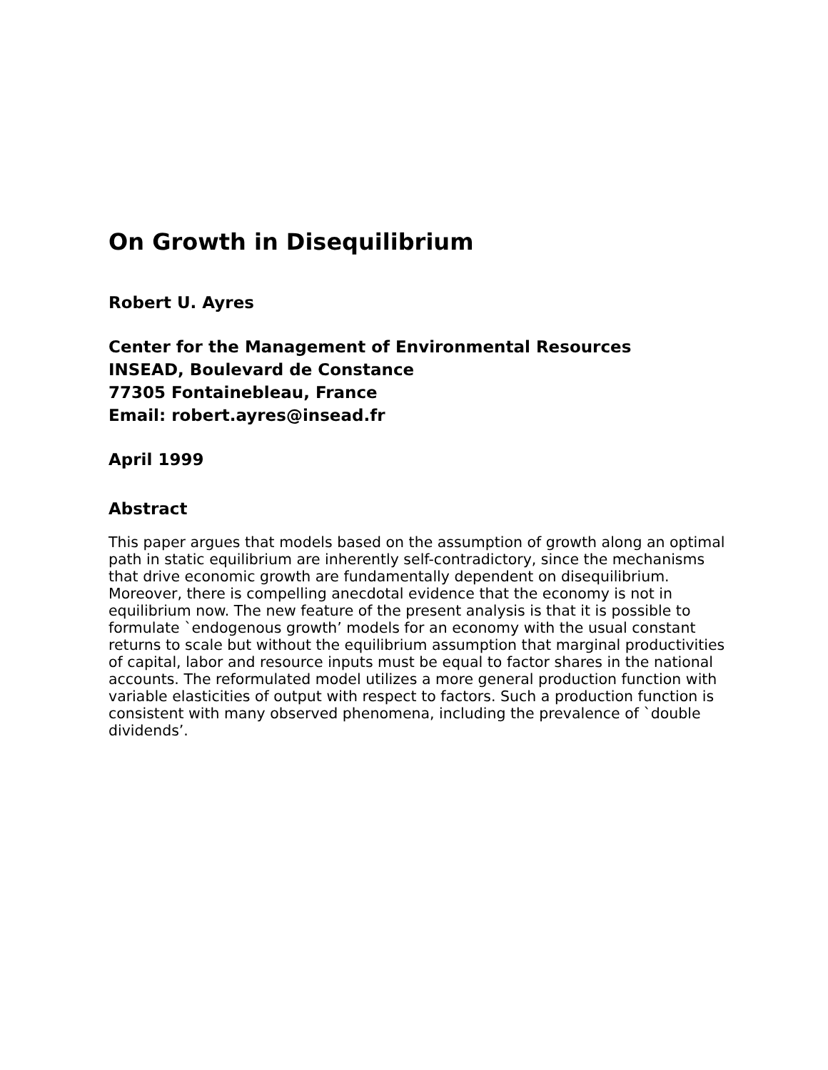On Growth in Disequilibrium
Robert U. Ayres
Center for the Management of Environmental Resources
INSEAD, Boulevard de Constance
77305 Fontainebleau, France
Email: robert.ayres@insead.fr
April 1999
Abstract
This paper argues that models based on the assumption of growth along an optimal path in static equilibrium are inherently self-contradictory, since the mechanisms that drive economic growth are fundamentally dependent on disequilibrium. Moreover, there is compelling anecdotal evidence that the economy is not in equilibrium now. The new feature of the present analysis is that it is possible to formulate `endogenous growth’ models for an economy with the usual constant returns to scale but without the equilibrium assumption that marginal productivities of capital, labor and resource inputs must be equal to factor shares in the national accounts. The reformulated model utilizes a more general production function with variable elasticities of output with respect to factors. Such a production function is consistent with many observed phenomena, including the prevalence of `double dividends’.